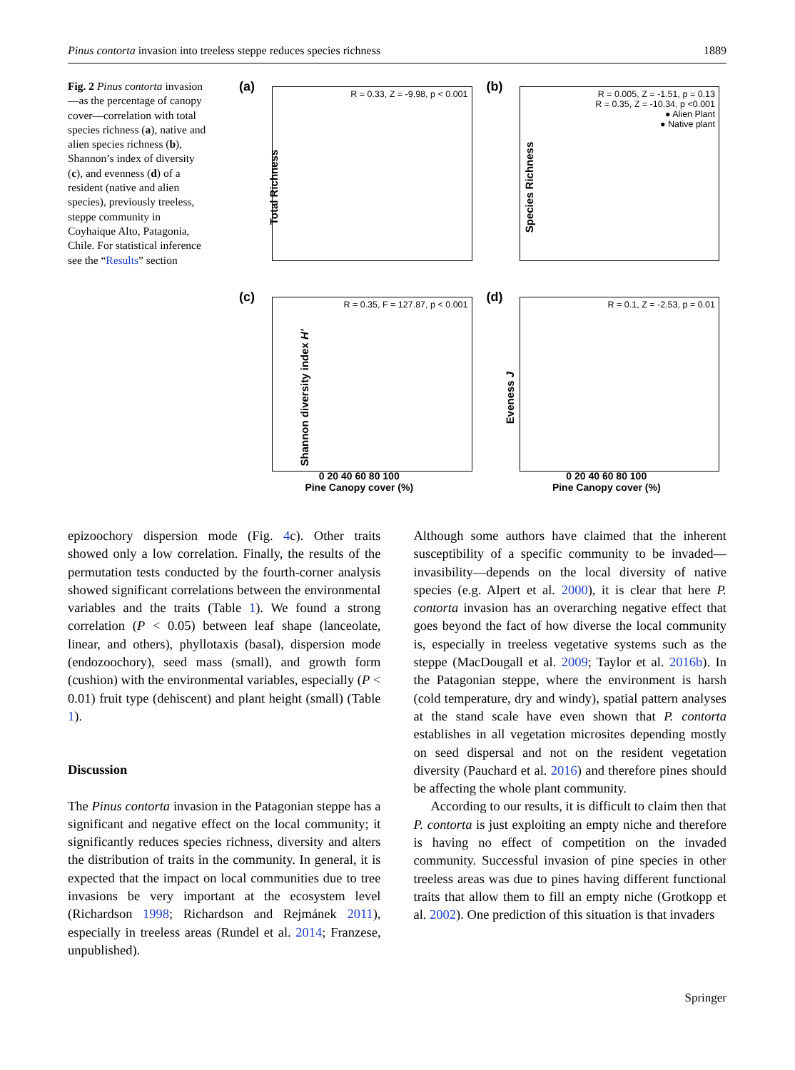Pinus contorta invasion into treeless steppe reduces species richness 1889
Fig. 2 Pinus contorta invasion—as the percentage of canopy cover—correlation with total species richness (a), native and alien species richness (b), Shannon’s index of diversity (c), and evenness (d) of a resident (native and alien species), previously treeless, steppe community in Coyhaique Alto, Patagonia, Chile. For statistical inference see the “Results” section
(a)
R = 0.33, Z = -9.98, p < 0.001
Total Richness
(b)
R = 0.005, Z = -1.51, p = 0.13
R = 0.35, Z = -10.34, p <0.001
● Alien Plant
● Native plant
Species Richness
(c)
R = 0.35, F = 127.87, p < 0.001
Shannon diversity index H'
0 20 40 60 80 100
Pine Canopy cover (%)
(d)
R = 0.1, Z = -2.53, p = 0.01
Eveness J
0 20 40 60 80 100
Pine Canopy cover (%)
epizoochory dispersion mode (Fig. 4c). Other traits showed only a low correlation. Finally, the results of the permutation tests conducted by the fourth-corner analysis showed significant correlations between the environmental variables and the traits (Table 1). We found a strong correlation (P < 0.05) between leaf shape (lanceolate, linear, and others), phyllotaxis (basal), dispersion mode (endozoochory), seed mass (small), and growth form (cushion) with the environmental variables, especially (P < 0.01) fruit type (dehiscent) and plant height (small) (Table 1).
Discussion
The Pinus contorta invasion in the Patagonian steppe has a significant and negative effect on the local community; it significantly reduces species richness, diversity and alters the distribution of traits in the community. In general, it is expected that the impact on local communities due to tree invasions be very important at the ecosystem level (Richardson 1998; Richardson and Rejmánek 2011), especially in treeless areas (Rundel et al. 2014; Franzese, unpublished).
Although some authors have claimed that the inherent susceptibility of a specific community to be invaded—invasibility—depends on the local diversity of native species (e.g. Alpert et al. 2000), it is clear that here P. contorta invasion has an overarching negative effect that goes beyond the fact of how diverse the local community is, especially in treeless vegetative systems such as the steppe (MacDougall et al. 2009; Taylor et al. 2016b). In the Patagonian steppe, where the environment is harsh (cold temperature, dry and windy), spatial pattern analyses at the stand scale have even shown that P. contorta establishes in all vegetation microsites depending mostly on seed dispersal and not on the resident vegetation diversity (Pauchard et al. 2016) and therefore pines should be affecting the whole plant community.
According to our results, it is difficult to claim then that P. contorta is just exploiting an empty niche and therefore is having no effect of competition on the invaded community. Successful invasion of pine species in other treeless areas was due to pines having different functional traits that allow them to fill an empty niche (Grotkopp et al. 2002). One prediction of this situation is that invaders
Springer